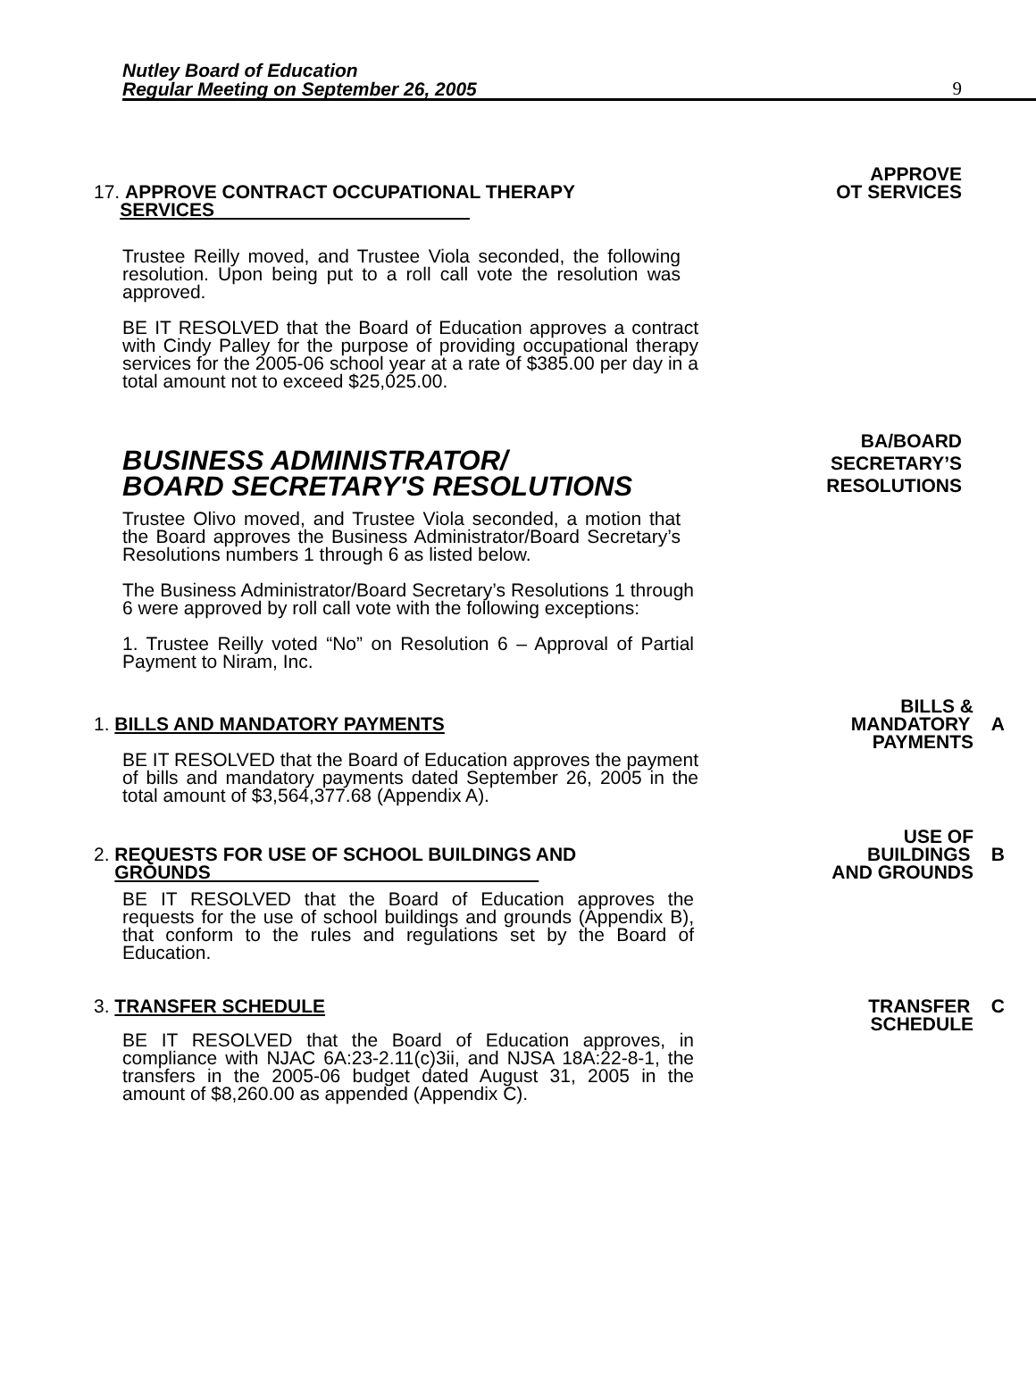Nutley Board of Education
Regular Meeting on September 26, 2005
9
17. APPROVE CONTRACT OCCUPATIONAL THERAPY
SERVICES
APPROVE
OT SERVICES
Trustee Reilly moved, and Trustee Viola seconded, the following resolution. Upon being put to a roll call vote the resolution was approved.
BE IT RESOLVED that the Board of Education approves a contract with Cindy Palley for the purpose of providing occupational therapy services for the 2005-06 school year at a rate of $385.00 per day in a total amount not to exceed $25,025.00.
BUSINESS ADMINISTRATOR/
BOARD SECRETARY'S RESOLUTIONS
BA/BOARD
SECRETARY’S
RESOLUTIONS
Trustee Olivo moved, and Trustee Viola seconded, a motion that the Board approves the Business Administrator/Board Secretary’s Resolutions numbers 1 through 6 as listed below.
The Business Administrator/Board Secretary’s Resolutions 1 through 6 were approved by roll call vote with the following exceptions:
1. Trustee Reilly voted “No” on Resolution 6 – Approval of Partial Payment to Niram, Inc.
1. BILLS AND MANDATORY PAYMENTS
BILLS &
MANDATORY A
PAYMENTS
BE IT RESOLVED that the Board of Education approves the payment of bills and mandatory payments dated September 26, 2005 in the total amount of $3,564,377.68 (Appendix A).
2. REQUESTS FOR USE OF SCHOOL BUILDINGS AND
GROUNDS
USE OF
BUILDINGS B
AND GROUNDS
BE IT RESOLVED that the Board of Education approves the requests for the use of school buildings and grounds (Appendix B), that conform to the rules and regulations set by the Board of Education.
3. TRANSFER SCHEDULE TRANSFER C
SCHEDULE
BE IT RESOLVED that the Board of Education approves, in compliance with NJAC 6A:23-2.11(c)3ii, and NJSA 18A:22-8-1, the transfers in the 2005-06 budget dated August 31, 2005 in the amount of $8,260.00 as appended (Appendix C).